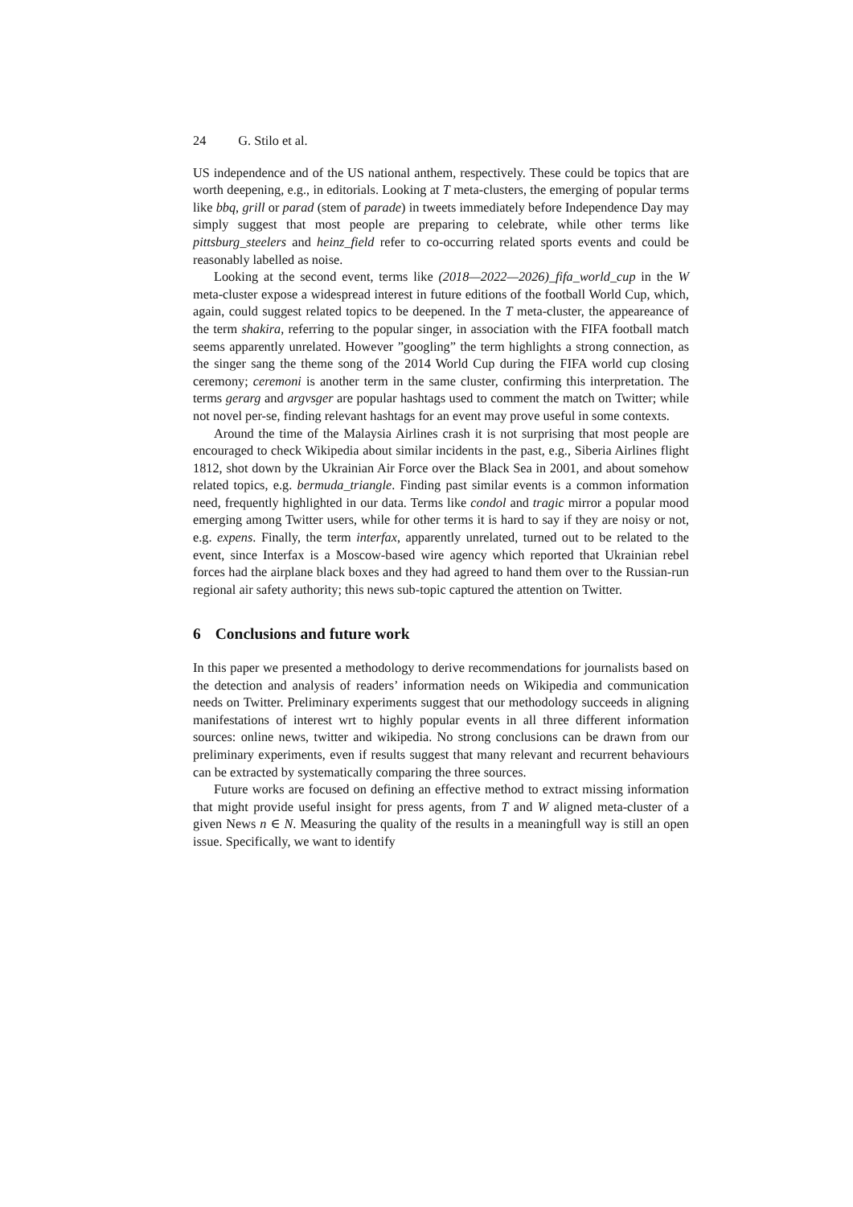24 G. Stilo et al.
US independence and of the US national anthem, respectively. These could be topics that are worth deepening, e.g., in editorials. Looking at T meta-clusters, the emerging of popular terms like bbq, grill or parad (stem of parade) in tweets immediately before Independence Day may simply suggest that most people are preparing to celebrate, while other terms like pittsburg_steelers and heinz_field refer to co-occurring related sports events and could be reasonably labelled as noise.
Looking at the second event, terms like (2018—2022—2026)_fifa_world_cup in the W meta-cluster expose a widespread interest in future editions of the football World Cup, which, again, could suggest related topics to be deepened. In the T meta-cluster, the appeareance of the term shakira, referring to the popular singer, in association with the FIFA football match seems apparently unrelated. However ”googling” the term highlights a strong connection, as the singer sang the theme song of the 2014 World Cup during the FIFA world cup closing ceremony; ceremoni is another term in the same cluster, confirming this interpretation. The terms gerarg and argvsger are popular hashtags used to comment the match on Twitter; while not novel per-se, finding relevant hashtags for an event may prove useful in some contexts.
Around the time of the Malaysia Airlines crash it is not surprising that most people are encouraged to check Wikipedia about similar incidents in the past, e.g., Siberia Airlines flight 1812, shot down by the Ukrainian Air Force over the Black Sea in 2001, and about somehow related topics, e.g. bermuda_triangle. Finding past similar events is a common information need, frequently highlighted in our data. Terms like condol and tragic mirror a popular mood emerging among Twitter users, while for other terms it is hard to say if they are noisy or not, e.g. expens. Finally, the term interfax, apparently unrelated, turned out to be related to the event, since Interfax is a Moscow-based wire agency which reported that Ukrainian rebel forces had the airplane black boxes and they had agreed to hand them over to the Russian-run regional air safety authority; this news sub-topic captured the attention on Twitter.
6 Conclusions and future work
In this paper we presented a methodology to derive recommendations for journalists based on the detection and analysis of readers’ information needs on Wikipedia and communication needs on Twitter. Preliminary experiments suggest that our methodology succeeds in aligning manifestations of interest wrt to highly popular events in all three different information sources: online news, twitter and wikipedia. No strong conclusions can be drawn from our preliminary experiments, even if results suggest that many relevant and recurrent behaviours can be extracted by systematically comparing the three sources.
Future works are focused on defining an effective method to extract missing information that might provide useful insight for press agents, from T and W aligned meta-cluster of a given News n ∈ N. Measuring the quality of the results in a meaningfull way is still an open issue. Specifically, we want to identify